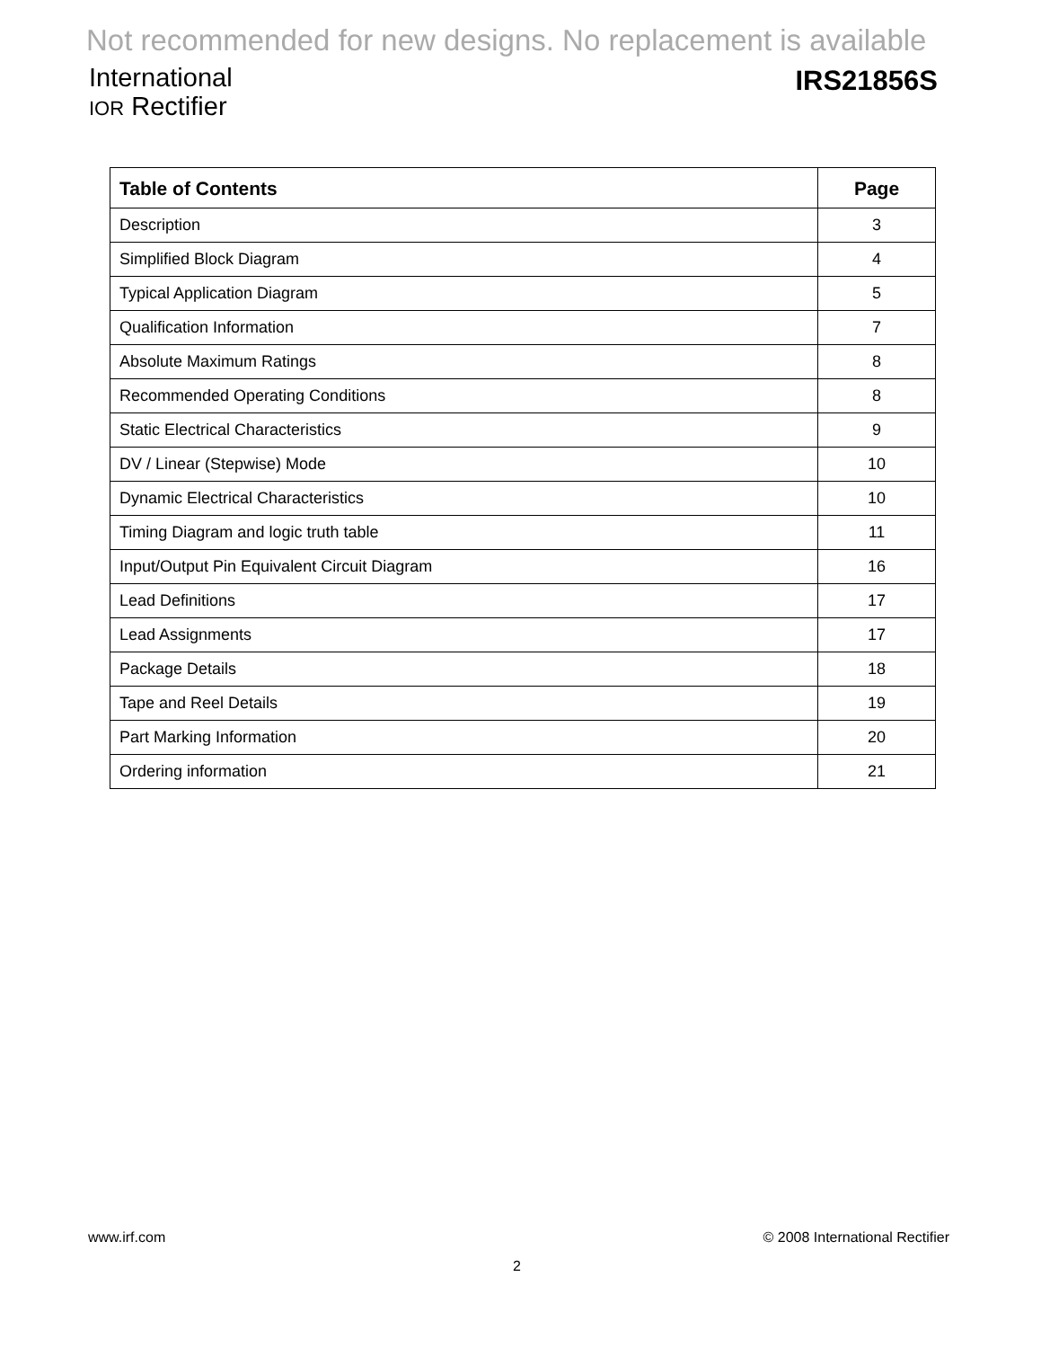Not recommended for new designs. No replacement is available
International
IOR Rectifier
IRS21856S
| Table of Contents | Page |
| --- | --- |
| Description | 3 |
| Simplified Block Diagram | 4 |
| Typical Application Diagram | 5 |
| Qualification Information | 7 |
| Absolute Maximum Ratings | 8 |
| Recommended Operating Conditions | 8 |
| Static Electrical Characteristics | 9 |
| DV / Linear (Stepwise) Mode | 10 |
| Dynamic Electrical Characteristics | 10 |
| Timing Diagram and logic truth table | 11 |
| Input/Output Pin Equivalent Circuit Diagram | 16 |
| Lead Definitions | 17 |
| Lead Assignments | 17 |
| Package Details | 18 |
| Tape and Reel Details | 19 |
| Part Marking Information | 20 |
| Ordering information | 21 |
www.irf.com © 2008 International Rectifier
2